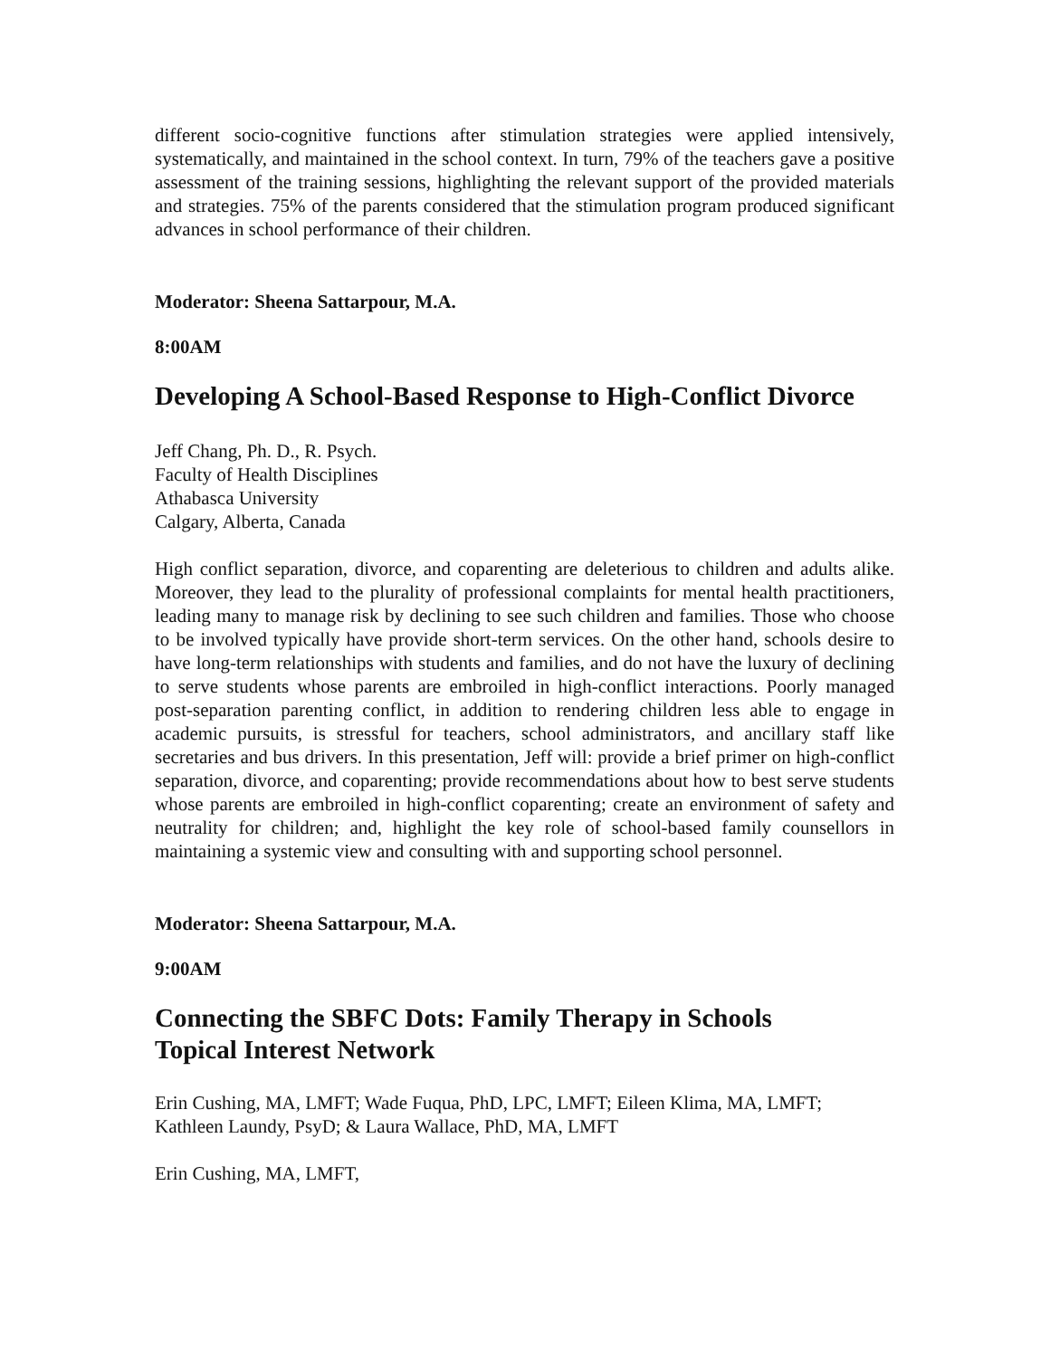different socio-cognitive functions after stimulation strategies were applied intensively, systematically, and maintained in the school context. In turn, 79% of the teachers gave a positive assessment of the training sessions, highlighting the relevant support of the provided materials and strategies. 75% of the parents considered that the stimulation program produced significant advances in school performance of their children.
Moderator: Sheena Sattarpour, M.A.
8:00AM
Developing A School-Based Response to High-Conflict Divorce
Jeff Chang, Ph. D., R. Psych.
Faculty of Health Disciplines
Athabasca University
Calgary, Alberta, Canada
High conflict separation, divorce, and coparenting are deleterious to children and adults alike. Moreover, they lead to the plurality of professional complaints for mental health practitioners, leading many to manage risk by declining to see such children and families. Those who choose to be involved typically have provide short-term services. On the other hand, schools desire to have long-term relationships with students and families, and do not have the luxury of declining to serve students whose parents are embroiled in high-conflict interactions. Poorly managed post-separation parenting conflict, in addition to rendering children less able to engage in academic pursuits, is stressful for teachers, school administrators, and ancillary staff like secretaries and bus drivers. In this presentation, Jeff will: provide a brief primer on high-conflict separation, divorce, and coparenting; provide recommendations about how to best serve students whose parents are embroiled in high-conflict coparenting; create an environment of safety and neutrality for children; and, highlight the key role of school-based family counsellors in maintaining a systemic view and consulting with and supporting school personnel.
Moderator: Sheena Sattarpour, M.A.
9:00AM
Connecting the SBFC Dots: Family Therapy in Schools
Topical Interest Network
Erin Cushing, MA, LMFT; Wade Fuqua, PhD, LPC, LMFT; Eileen Klima, MA, LMFT; Kathleen Laundy, PsyD; & Laura Wallace, PhD, MA, LMFT
Erin Cushing, MA, LMFT,